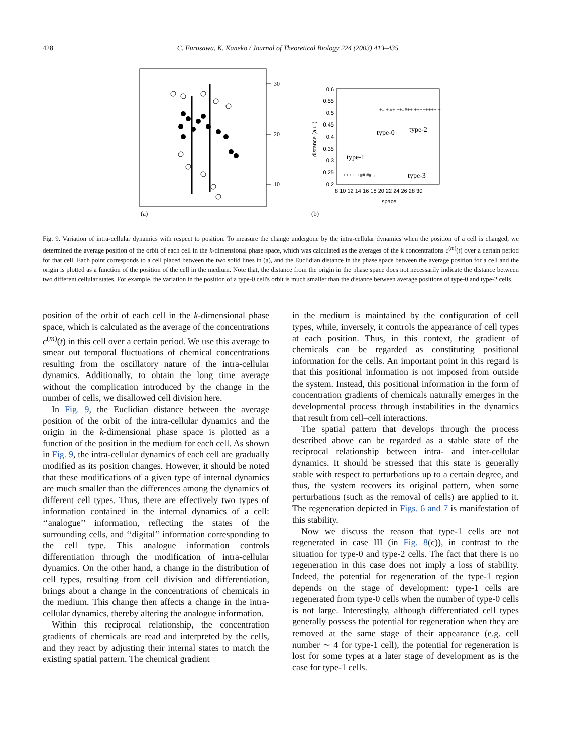428 C. Furusawa, K. Kaneko / Journal of Theoretical Biology 224 (2003) 413–435
30
20
10
(a)
distance (a.u.)
0.6
0.55
0.5
0.45
0.4
0.35
0.3
0.25
0.2
8 10 12 14 16 18 20 22 24 26 28 30
space
+# + #+ ++##++ ++++++++ +
type-0
type-2
type-1
++++++## ## ←
type-3
(b)
Fig. 9. Variation of intra-cellular dynamics with respect to position. To measure the change undergone by the intra-cellular dynamics when the position of a cell is changed, we determined the average position of the orbit of each cell in the k-dimensional phase space, which was calculated as the averages of the k concentrations c<sup>(m)</sup>(t) over a certain period for that cell. Each point corresponds to a cell placed between the two solid lines in (a), and the Euclidian distance in the phase space between the average position for a cell and the origin is plotted as a function of the position of the cell in the medium. Note that, the distance from the origin in the phase space does not necessarily indicate the distance between two different cellular states. For example, the variation in the position of a type-0 cell's orbit is much smaller than the distance between average positions of type-0 and type-2 cells.
position of the orbit of each cell in the k-dimensional phase space, which is calculated as the average of the concentrations c<sup>(m)</sup>(t) in this cell over a certain period. We use this average to smear out temporal fluctuations of chemical concentrations resulting from the oscillatory nature of the intra-cellular dynamics. Additionally, to obtain the long time average without the complication introduced by the change in the number of cells, we disallowed cell division here.
In Fig. 9, the Euclidian distance between the average position of the orbit of the intra-cellular dynamics and the origin in the k-dimensional phase space is plotted as a function of the position in the medium for each cell. As shown in Fig. 9, the intra-cellular dynamics of each cell are gradually modified as its position changes. However, it should be noted that these modifications of a given type of internal dynamics are much smaller than the differences among the dynamics of different cell types. Thus, there are effectively two types of information contained in the internal dynamics of a cell: ‘‘analogue’’ information, reflecting the states of the surrounding cells, and ‘‘digital’’ information corresponding to the cell type. This analogue information controls differentiation through the modification of intra-cellular dynamics. On the other hand, a change in the distribution of cell types, resulting from cell division and differentiation, brings about a change in the concentrations of chemicals in the medium. This change then affects a change in the intra-cellular dynamics, thereby altering the analogue information.
Within this reciprocal relationship, the concentration gradients of chemicals are read and interpreted by the cells, and they react by adjusting their internal states to match the existing spatial pattern. The chemical gradient
in the medium is maintained by the configuration of cell types, while, inversely, it controls the appearance of cell types at each position. Thus, in this context, the gradient of chemicals can be regarded as constituting positional information for the cells. An important point in this regard is that this positional information is not imposed from outside the system. Instead, this positional information in the form of concentration gradients of chemicals naturally emerges in the developmental process through instabilities in the dynamics that result from cell–cell interactions.
The spatial pattern that develops through the process described above can be regarded as a stable state of the reciprocal relationship between intra- and inter-cellular dynamics. It should be stressed that this state is generally stable with respect to perturbations up to a certain degree, and thus, the system recovers its original pattern, when some perturbations (such as the removal of cells) are applied to it. The regeneration depicted in Figs. 6 and 7 is manifestation of this stability.
Now we discuss the reason that type-1 cells are not regenerated in case III (in Fig. 8(c)), in contrast to the situation for type-0 and type-2 cells. The fact that there is no regeneration in this case does not imply a loss of stability. Indeed, the potential for regeneration of the type-1 region depends on the stage of development: type-1 cells are regenerated from type-0 cells when the number of type-0 cells is not large. Interestingly, although differentiated cell types generally possess the potential for regeneration when they are removed at the same stage of their appearance (e.g. cell number ∼ 4 for type-1 cell), the potential for regeneration is lost for some types at a later stage of development as is the case for type-1 cells.